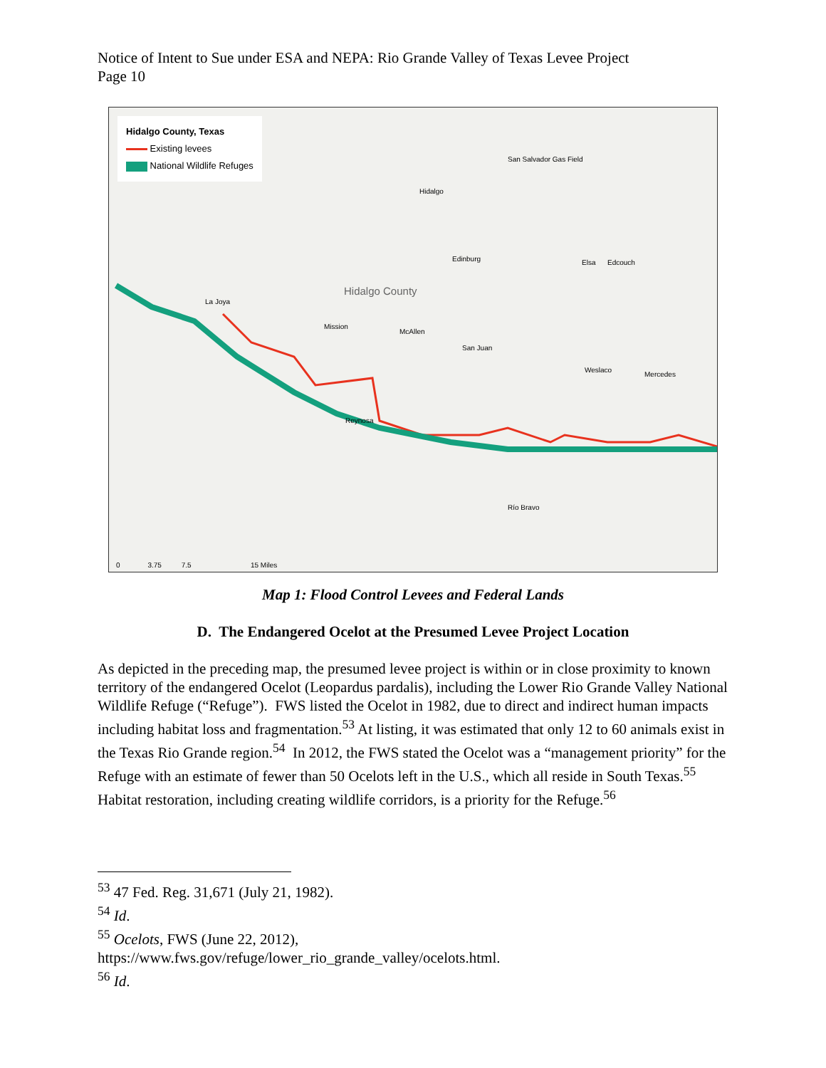Notice of Intent to Sue under ESA and NEPA: Rio Grande Valley of Texas Levee Project
Page 10
Hidalgo County, Texas
Existing levees
National Wildlife Refuges
Hidalgo County
Edinburg
Mission
McAllen
San Juan
Weslaco
Mercedes
Elsa Edcouch
La Joya
Reynosa
Río Bravo
Hidalgo
San Salvador Gas Field
0 3.75 7.5 15 Miles
Map 1: Flood Control Levees and Federal Lands
D. The Endangered Ocelot at the Presumed Levee Project Location
As depicted in the preceding map, the presumed levee project is within or in close proximity to known territory of the endangered Ocelot (Leopardus pardalis), including the Lower Rio Grande Valley National Wildlife Refuge (“Refuge”). FWS listed the Ocelot in 1982, due to direct and indirect human impacts including habitat loss and fragmentation.<sup>53</sup> At listing, it was estimated that only 12 to 60 animals exist in the Texas Rio Grande region.<sup>54</sup> In 2012, the FWS stated the Ocelot was a “management priority” for the Refuge with an estimate of fewer than 50 Ocelots left in the U.S., which all reside in South Texas.<sup>55</sup> Habitat restoration, including creating wildlife corridors, is a priority for the Refuge.<sup>56</sup>
<sup>53</sup> 47 Fed. Reg. 31,671 (July 21, 1982).
<sup>54</sup> Id.
<sup>55</sup> Ocelots, FWS (June 22, 2012),
https://www.fws.gov/refuge/lower_rio_grande_valley/ocelots.html.
<sup>56</sup> Id.